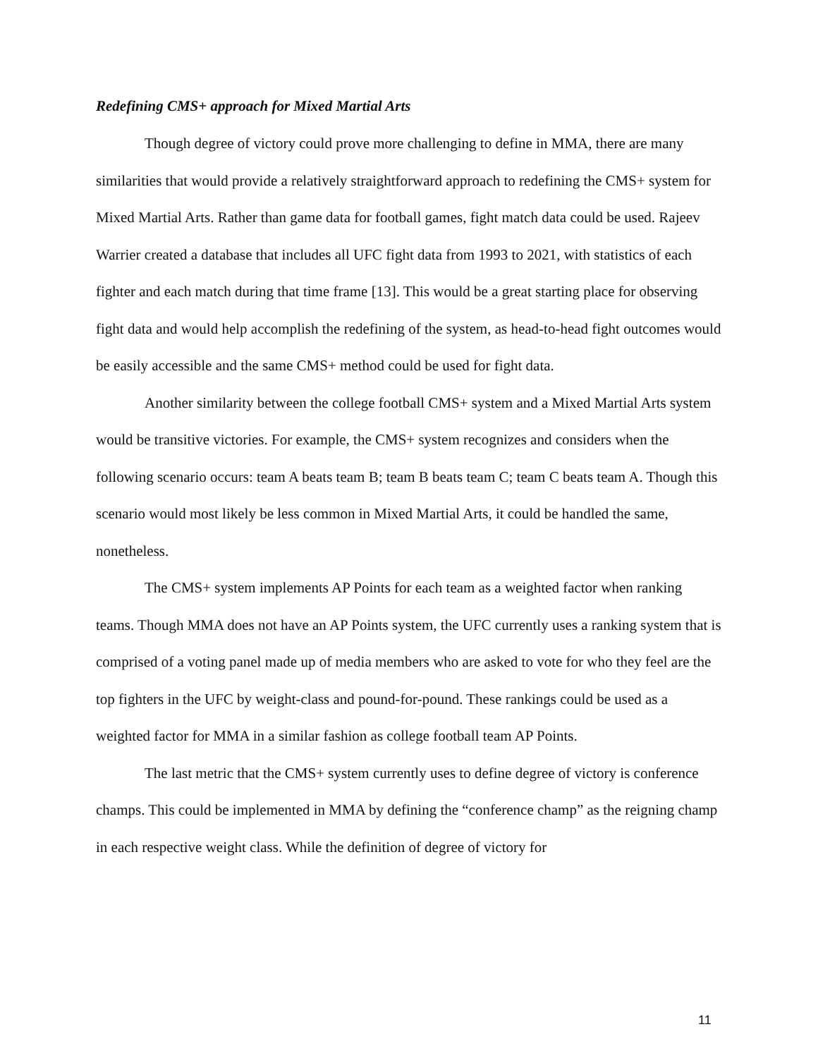Redefining CMS+ approach for Mixed Martial Arts
Though degree of victory could prove more challenging to define in MMA, there are many similarities that would provide a relatively straightforward approach to redefining the CMS+ system for Mixed Martial Arts. Rather than game data for football games, fight match data could be used. Rajeev Warrier created a database that includes all UFC fight data from 1993 to 2021, with statistics of each fighter and each match during that time frame [13]. This would be a great starting place for observing fight data and would help accomplish the redefining of the system, as head-to-head fight outcomes would be easily accessible and the same CMS+ method could be used for fight data.
Another similarity between the college football CMS+ system and a Mixed Martial Arts system would be transitive victories. For example, the CMS+ system recognizes and considers when the following scenario occurs: team A beats team B; team B beats team C; team C beats team A. Though this scenario would most likely be less common in Mixed Martial Arts, it could be handled the same, nonetheless.
The CMS+ system implements AP Points for each team as a weighted factor when ranking teams. Though MMA does not have an AP Points system, the UFC currently uses a ranking system that is comprised of a voting panel made up of media members who are asked to vote for who they feel are the top fighters in the UFC by weight-class and pound-for-pound. These rankings could be used as a weighted factor for MMA in a similar fashion as college football team AP Points.
The last metric that the CMS+ system currently uses to define degree of victory is conference champs. This could be implemented in MMA by defining the “conference champ” as the reigning champ in each respective weight class. While the definition of degree of victory for
11